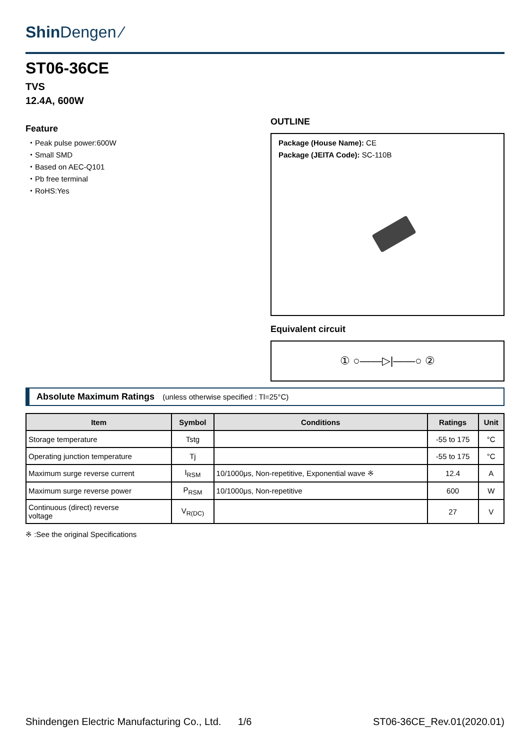Shin Dengen ⁄
ST06-36CE
TVS
12.4A, 600W
Feature
・Peak pulse power:600W
・Small SMD
・Based on AEC-Q101
・Pb free terminal
・RoHS:Yes
OUTLINE
Package (House Name): CE
Package (JEITA Code): SC-110B
Equivalent circuit
① ○——▷|——○ ②
Absolute Maximum Ratings (unless otherwise specified : Tl=25°C)
| Item | Symbol | Conditions | Ratings | Unit |
| --- | --- | --- | --- | --- |
| Storage temperature | Tstg | | -55 to 175 | °C |
| Operating junction temperature | Tj | | -55 to 175 | °C |
| Maximum surge reverse current | I<sub>RSM</sub> | 10/1000μs, Non-repetitive, Exponential wave ※ | 12.4 | A |
| Maximum surge reverse power | P<sub>RSM</sub> | 10/1000μs, Non-repetitive | 600 | W |
| Continuous (direct) reverse voltage | V<sub>R(DC)</sub> | | 27 | V |
※ :See the original Specifications
Shindengen Electric Manufacturing Co., Ltd. 1/6 ST06-36CE_Rev.01(2020.01)